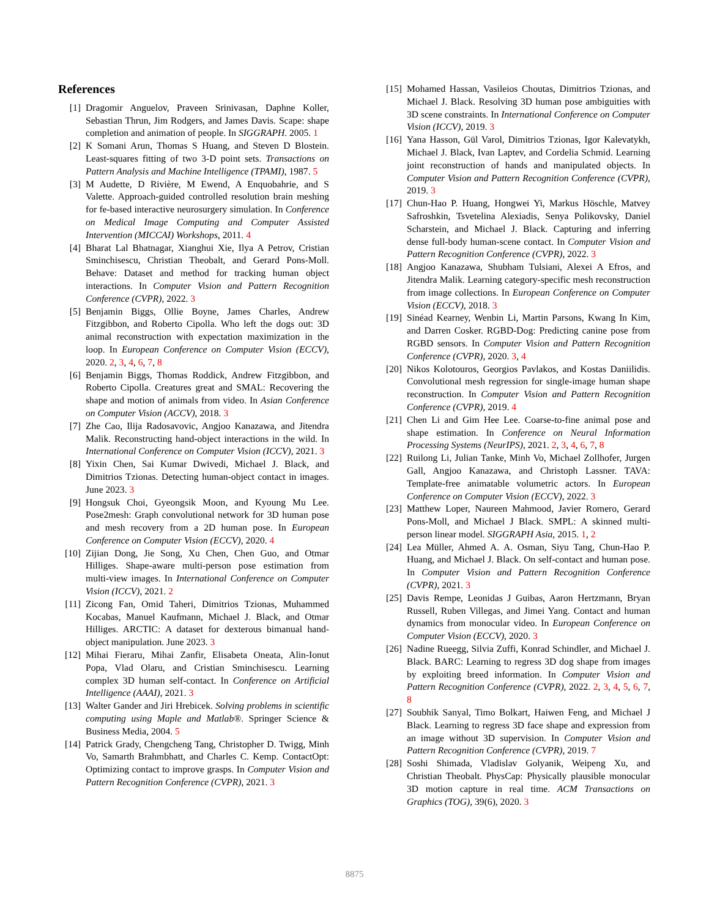References
[1] Dragomir Anguelov, Praveen Srinivasan, Daphne Koller, Sebastian Thrun, Jim Rodgers, and James Davis. Scape: shape completion and animation of people. In SIGGRAPH. 2005. 1
[2] K Somani Arun, Thomas S Huang, and Steven D Blostein. Least-squares fitting of two 3-D point sets. Transactions on Pattern Analysis and Machine Intelligence (TPAMI), 1987. 5
[3] M Audette, D Rivière, M Ewend, A Enquobahrie, and S Valette. Approach-guided controlled resolution brain meshing for fe-based interactive neurosurgery simulation. In Conference on Medical Image Computing and Computer Assisted Intervention (MICCAI) Workshops, 2011. 4
[4] Bharat Lal Bhatnagar, Xianghui Xie, Ilya A Petrov, Cristian Sminchisescu, Christian Theobalt, and Gerard Pons-Moll. Behave: Dataset and method for tracking human object interactions. In Computer Vision and Pattern Recognition Conference (CVPR), 2022. 3
[5] Benjamin Biggs, Ollie Boyne, James Charles, Andrew Fitzgibbon, and Roberto Cipolla. Who left the dogs out: 3D animal reconstruction with expectation maximization in the loop. In European Conference on Computer Vision (ECCV), 2020. 2, 3, 4, 6, 7, 8
[6] Benjamin Biggs, Thomas Roddick, Andrew Fitzgibbon, and Roberto Cipolla. Creatures great and SMAL: Recovering the shape and motion of animals from video. In Asian Conference on Computer Vision (ACCV), 2018. 3
[7] Zhe Cao, Ilija Radosavovic, Angjoo Kanazawa, and Jitendra Malik. Reconstructing hand-object interactions in the wild. In International Conference on Computer Vision (ICCV), 2021. 3
[8] Yixin Chen, Sai Kumar Dwivedi, Michael J. Black, and Dimitrios Tzionas. Detecting human-object contact in images. June 2023. 3
[9] Hongsuk Choi, Gyeongsik Moon, and Kyoung Mu Lee. Pose2mesh: Graph convolutional network for 3D human pose and mesh recovery from a 2D human pose. In European Conference on Computer Vision (ECCV), 2020. 4
[10]
Zijian Dong, Jie Song, Xu Chen, Chen Guo, and Otmar Hilliges. Shape-aware multi-person pose estimation from multi-view images. In International Conference on Computer Vision (ICCV), 2021. 2
[11]
Zicong Fan, Omid Taheri, Dimitrios Tzionas, Muhammed Kocabas, Manuel Kaufmann, Michael J. Black, and Otmar Hilliges. ARCTIC: A dataset for dexterous bimanual hand-object manipulation. June 2023. 3
[12]
Mihai Fieraru, Mihai Zanfir, Elisabeta Oneata, Alin-Ionut Popa, Vlad Olaru, and Cristian Sminchisescu. Learning complex 3D human self-contact. In Conference on Artificial Intelligence (AAAI), 2021. 3
[13]
Walter Gander and Jiri Hrebicek. Solving problems in scientific computing using Maple and Matlab®. Springer Science & Business Media, 2004. 5
[14]
Patrick Grady, Chengcheng Tang, Christopher D. Twigg, Minh Vo, Samarth Brahmbhatt, and Charles C. Kemp. ContactOpt: Optimizing contact to improve grasps. In Computer Vision and Pattern Recognition Conference (CVPR), 2021. 3
[15]
Mohamed Hassan, Vasileios Choutas, Dimitrios Tzionas, and Michael J. Black. Resolving 3D human pose ambiguities with 3D scene constraints. In International Conference on Computer Vision (ICCV), 2019. 3
[16]
Yana Hasson, Gül Varol, Dimitrios Tzionas, Igor Kalevatykh, Michael J. Black, Ivan Laptev, and Cordelia Schmid. Learning joint reconstruction of hands and manipulated objects. In Computer Vision and Pattern Recognition Conference (CVPR), 2019. 3
[17]
Chun-Hao P. Huang, Hongwei Yi, Markus Höschle, Matvey Safroshkin, Tsvetelina Alexiadis, Senya Polikovsky, Daniel Scharstein, and Michael J. Black. Capturing and inferring dense full-body human-scene contact. In Computer Vision and Pattern Recognition Conference (CVPR), 2022. 3
[18]
Angjoo Kanazawa, Shubham Tulsiani, Alexei A Efros, and Jitendra Malik. Learning category-specific mesh reconstruction from image collections. In European Conference on Computer Vision (ECCV), 2018. 3
[19]
Sinéad Kearney, Wenbin Li, Martin Parsons, Kwang In Kim, and Darren Cosker. RGBD-Dog: Predicting canine pose from RGBD sensors. In Computer Vision and Pattern Recognition Conference (CVPR), 2020. 3, 4
[20]
Nikos Kolotouros, Georgios Pavlakos, and Kostas Daniilidis. Convolutional mesh regression for single-image human shape reconstruction. In Computer Vision and Pattern Recognition Conference (CVPR), 2019. 4
[21]
Chen Li and Gim Hee Lee. Coarse-to-fine animal pose and shape estimation. In Conference on Neural Information Processing Systems (NeurIPS), 2021. 2, 3, 4, 6, 7, 8
[22]
Ruilong Li, Julian Tanke, Minh Vo, Michael Zollhofer, Jurgen Gall, Angjoo Kanazawa, and Christoph Lassner. TAVA: Template-free animatable volumetric actors. In European Conference on Computer Vision (ECCV), 2022. 3
[23]
Matthew Loper, Naureen Mahmood, Javier Romero, Gerard Pons-Moll, and Michael J Black. SMPL: A skinned multi-person linear model. SIGGRAPH Asia, 2015. 1, 2
[24]
Lea Müller, Ahmed A. A. Osman, Siyu Tang, Chun-Hao P. Huang, and Michael J. Black. On self-contact and human pose. In Computer Vision and Pattern Recognition Conference (CVPR), 2021. 3
[25]
Davis Rempe, Leonidas J Guibas, Aaron Hertzmann, Bryan Russell, Ruben Villegas, and Jimei Yang. Contact and human dynamics from monocular video. In European Conference on Computer Vision (ECCV), 2020. 3
[26]
Nadine Rueegg, Silvia Zuffi, Konrad Schindler, and Michael J. Black. BARC: Learning to regress 3D dog shape from images by exploiting breed information. In Computer Vision and Pattern Recognition Conference (CVPR), 2022. 2, 3, 4, 5, 6, 7, 8
[27]
Soubhik Sanyal, Timo Bolkart, Haiwen Feng, and Michael J Black. Learning to regress 3D face shape and expression from an image without 3D supervision. In Computer Vision and Pattern Recognition Conference (CVPR), 2019. 7
[28]
Soshi Shimada, Vladislav Golyanik, Weipeng Xu, and Christian Theobalt. PhysCap: Physically plausible monocular 3D motion capture in real time. ACM Transactions on Graphics (TOG), 39(6), 2020. 3
8875